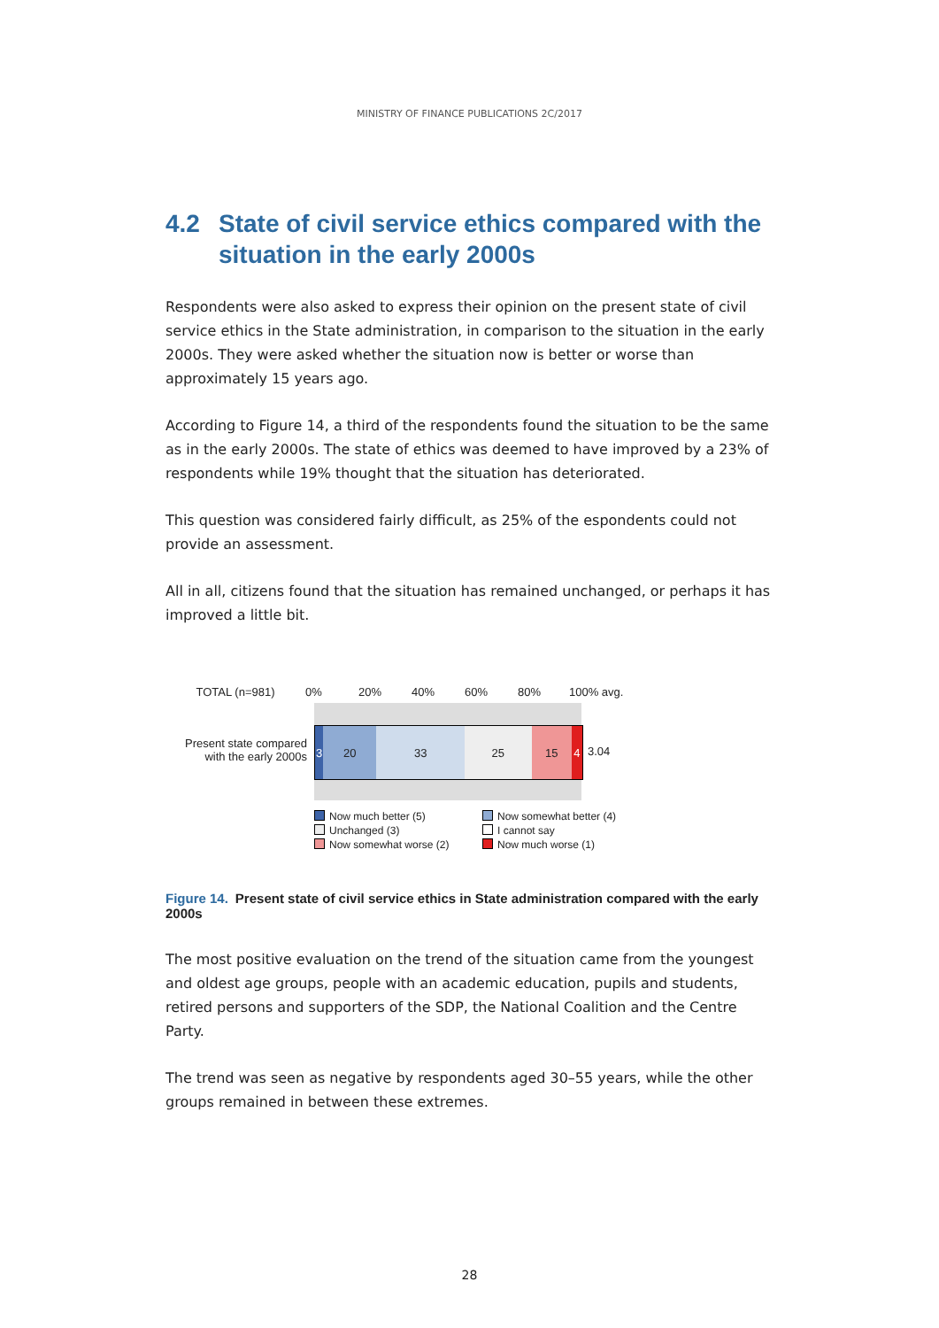MINISTRY OF FINANCE PUBLICATIONS 2C/2017
4.2 State of civil service ethics compared with the situation in the early 2000s
Respondents were also asked to express their opinion on the present state of civil service ethics in the State administration, in comparison to the situation in the early 2000s. They were asked whether the situation now is better or worse than approximately 15 years ago.
According to Figure 14, a third of the respondents found the situation to be the same as in the early 2000s. The state of ethics was deemed to have improved by a 23% of respondents while 19% thought that the situation has deteriorated.
This question was considered fairly difficult, as 25% of the espondents could not provide an assessment.
All in all, citizens found that the situation has remained unchanged, or perhaps it has improved a little bit.
TOTAL (n=981) 0% 20% 40% 60% 80% 100% avg.
Present state compared with the early 2000s
3 20 33 25 15 4
3.04
Now much better (5)
Now somewhat better (4)
Unchanged (3)
I cannot say
Now somewhat worse (2)
Now much worse (1)
Figure 14. Present state of civil service ethics in State administration compared with the early 2000s
The most positive evaluation on the trend of the situation came from the youngest and oldest age groups, people with an academic education, pupils and students, retired persons and supporters of the SDP, the National Coalition and the Centre Party.
The trend was seen as negative by respondents aged 30–55 years, while the other groups remained in between these extremes.
28